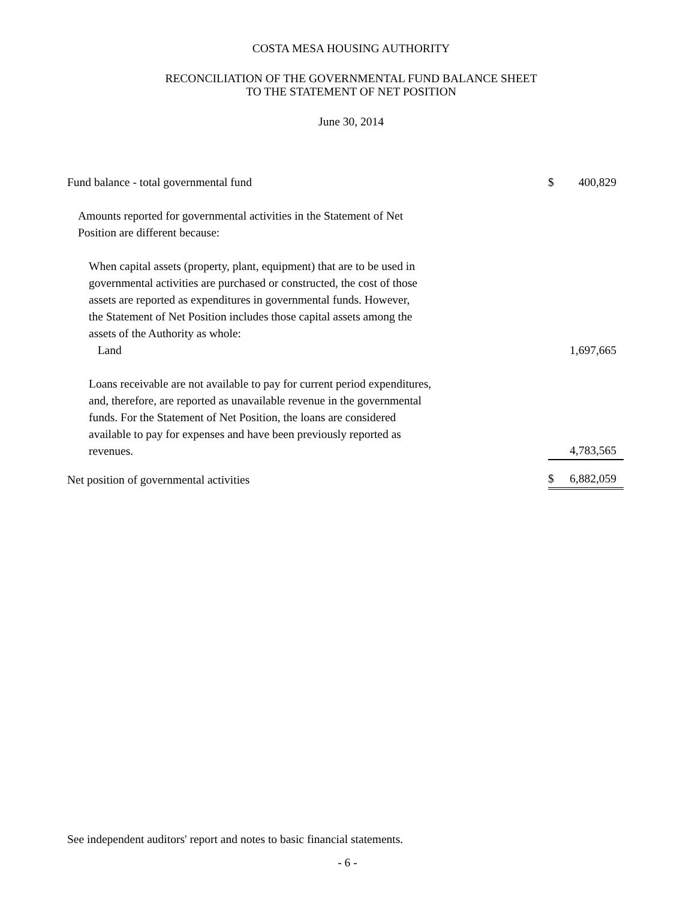COSTA MESA HOUSING AUTHORITY
RECONCILIATION OF THE GOVERNMENTAL FUND BALANCE SHEET
TO THE STATEMENT OF NET POSITION
June 30, 2014
| Fund balance - total governmental fund | $ | 400,829 |
| Amounts reported for governmental activities in the Statement of Net Position are different because: | | |
| When capital assets (property, plant, equipment) that are to be used in governmental activities are purchased or constructed, the cost of those assets are reported as expenditures in governmental funds. However, the Statement of Net Position includes those capital assets among the assets of the Authority as whole: Land | | 1,697,665 |
| Loans receivable are not available to pay for current period expenditures, and, therefore, are reported as unavailable revenue in the governmental funds. For the Statement of Net Position, the loans are considered available to pay for expenses and have been previously reported as revenues. | | 4,783,565 |
| Net position of governmental activities | $ | 6,882,059 |
See independent auditors' report and notes to basic financial statements.
- 6 -